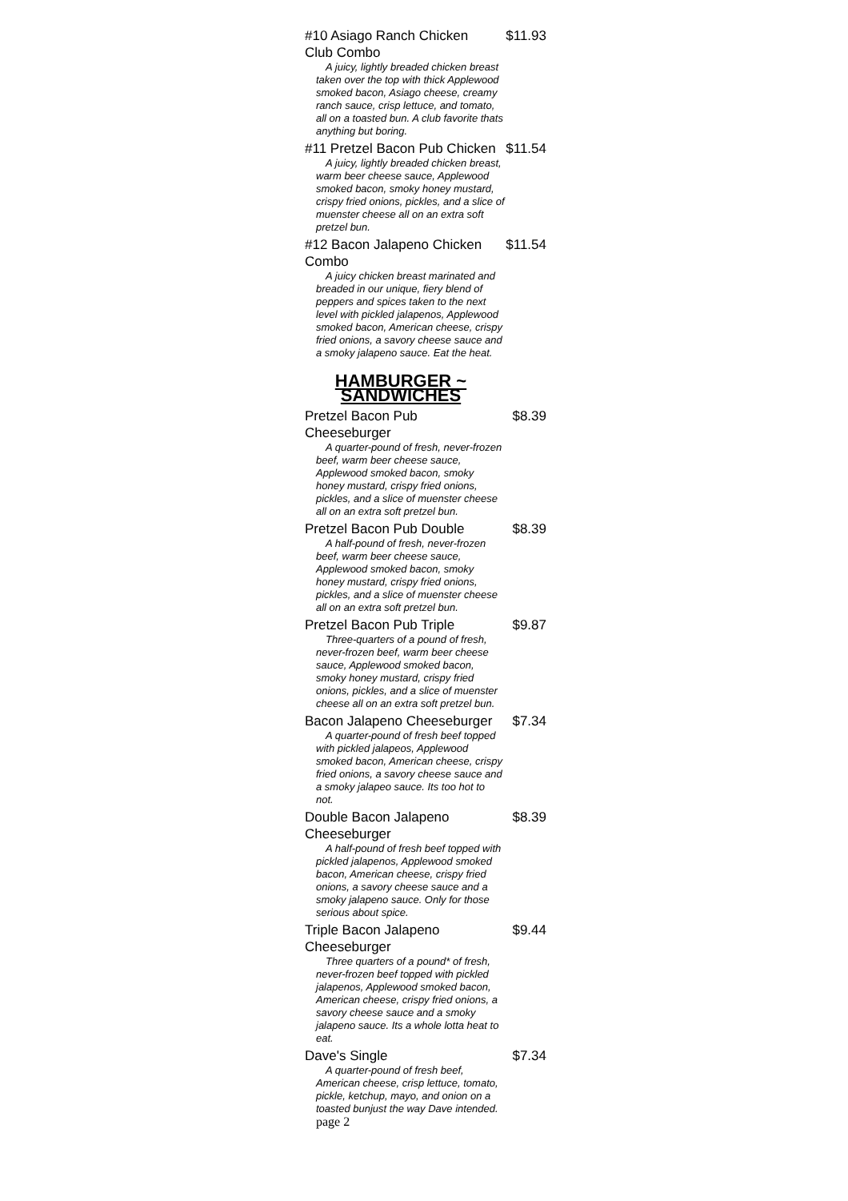#10 Asiago Ranch Chicken Club Combo $11.93
A juicy, lightly breaded chicken breast taken over the top with thick Applewood smoked bacon, Asiago cheese, creamy ranch sauce, crisp lettuce, and tomato, all on a toasted bun. A club favorite thats anything but boring.
#11 Pretzel Bacon Pub Chicken $11.54
A juicy, lightly breaded chicken breast, warm beer cheese sauce, Applewood smoked bacon, smoky honey mustard, crispy fried onions, pickles, and a slice of muenster cheese all on an extra soft pretzel bun.
#12 Bacon Jalapeno Chicken Combo $11.54
A juicy chicken breast marinated and breaded in our unique, fiery blend of peppers and spices taken to the next level with pickled jalapenos, Applewood smoked bacon, American cheese, crispy fried onions, a savory cheese sauce and a smoky jalapeno sauce. Eat the heat.
HAMBURGER ~ SANDWICHES
Pretzel Bacon Pub Cheeseburger $8.39
A quarter-pound of fresh, never-frozen beef, warm beer cheese sauce, Applewood smoked bacon, smoky honey mustard, crispy fried onions, pickles, and a slice of muenster cheese all on an extra soft pretzel bun.
Pretzel Bacon Pub Double $8.39
A half-pound of fresh, never-frozen beef, warm beer cheese sauce, Applewood smoked bacon, smoky honey mustard, crispy fried onions, pickles, and a slice of muenster cheese all on an extra soft pretzel bun.
Pretzel Bacon Pub Triple $9.87
Three-quarters of a pound of fresh, never-frozen beef, warm beer cheese sauce, Applewood smoked bacon, smoky honey mustard, crispy fried onions, pickles, and a slice of muenster cheese all on an extra soft pretzel bun.
Bacon Jalapeno Cheeseburger $7.34
A quarter-pound of fresh beef topped with pickled jalapeos, Applewood smoked bacon, American cheese, crispy fried onions, a savory cheese sauce and a smoky jalapeo sauce. Its too hot to not.
Double Bacon Jalapeno Cheeseburger $8.39
A half-pound of fresh beef topped with pickled jalapenos, Applewood smoked bacon, American cheese, crispy fried onions, a savory cheese sauce and a smoky jalapeno sauce. Only for those serious about spice.
Triple Bacon Jalapeno Cheeseburger $9.44
Three quarters of a pound* of fresh, never-frozen beef topped with pickled jalapenos, Applewood smoked bacon, American cheese, crispy fried onions, a savory cheese sauce and a smoky jalapeno sauce. Its a whole lotta heat to eat.
Dave's Single $7.34
A quarter-pound of fresh beef, American cheese, crisp lettuce, tomato, pickle, ketchup, mayo, and onion on a toasted bunjust the way Dave intended. page 2